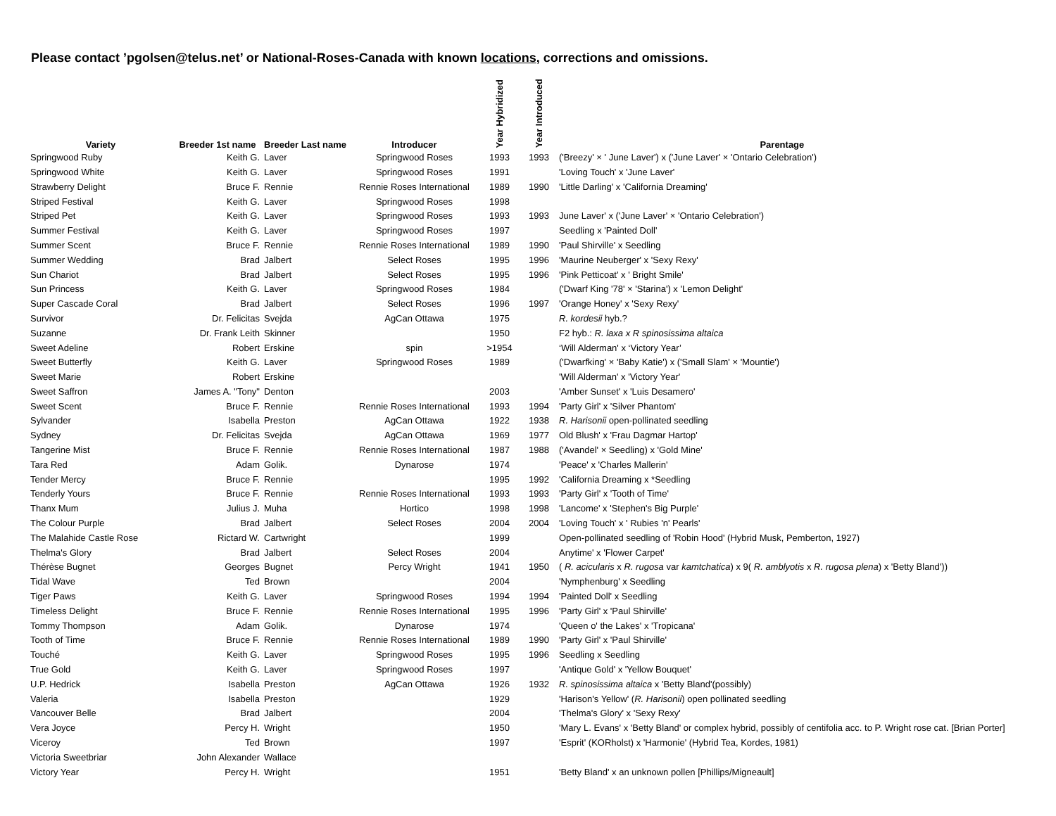Please contact ’pgolsen@telus.net’ or National-Roses-Canada with known locations, corrections and omissions.
| Variety | Breeder 1st name | Breeder Last name | Introducer | Year Hybridized | Year Introduced | Parentage |
| --- | --- | --- | --- | --- | --- | --- |
| Springwood Ruby | Keith G. | Laver | Springwood Roses | 1993 | 1993 | ('Breezy' × ' June Laver') x ('June Laver' × 'Ontario Celebration') |
| Springwood White | Keith G. | Laver | Springwood Roses | 1991 | | 'Loving Touch' x 'June Laver' |
| Strawberry Delight | Bruce F. | Rennie | Rennie Roses International | 1989 | 1990 | 'Little Darling' x 'California Dreaming' |
| Striped Festival | Keith G. | Laver | Springwood Roses | 1998 | | |
| Striped Pet | Keith G. | Laver | Springwood Roses | 1993 | 1993 | June Laver' x ('June Laver' × 'Ontario Celebration') |
| Summer Festival | Keith G. | Laver | Springwood Roses | 1997 | | Seedling x 'Painted Doll' |
| Summer Scent | Bruce F. | Rennie | Rennie Roses International | 1989 | 1990 | 'Paul Shirville' x Seedling |
| Summer Wedding | Brad | Jalbert | Select Roses | 1995 | 1996 | 'Maurine Neuberger' x 'Sexy Rexy' |
| Sun Chariot | Brad | Jalbert | Select Roses | 1995 | 1996 | 'Pink Petticoat' x ' Bright Smile' |
| Sun Princess | Keith G. | Laver | Springwood Roses | 1984 | | ('Dwarf King '78' × 'Starina') x 'Lemon Delight' |
| Super Cascade Coral | Brad | Jalbert | Select Roses | 1996 | 1997 | 'Orange Honey' x 'Sexy Rexy' |
| Survivor | Dr. Felicitas | Svejda | AgCan Ottawa | 1975 | | R. kordesii hyb.? |
| Suzanne | Dr. Frank Leith | Skinner | | 1950 | | F2 hyb.: R. laxa x R spinosissima altaica |
| Sweet Adeline | Robert | Erskine | spin | >1954 | | ‘Will Alderman' x ‘Victory Year’ |
| Sweet Butterfly | Keith G. | Laver | Springwood Roses | 1989 | | ('Dwarfking' × 'Baby Katie') x ('Small Slam' × 'Mountie') |
| Sweet Marie | Robert | Erskine | | | | 'Will Alderman' x 'Victory Year' |
| Sweet Saffron | James A. "Tony" | Denton | | 2003 | | 'Amber Sunset' x 'Luis Desamero' |
| Sweet Scent | Bruce F. | Rennie | Rennie Roses International | 1993 | 1994 | 'Party Girl' x 'Silver Phantom' |
| Sylvander | Isabella | Preston | AgCan Ottawa | 1922 | 1938 | R. Harisonii open-pollinated seedling |
| Sydney | Dr. Felicitas | Svejda | AgCan Ottawa | 1969 | 1977 | Old Blush' x 'Frau Dagmar Hartop' |
| Tangerine Mist | Bruce F. | Rennie | Rennie Roses International | 1987 | 1988 | ('Avandel' × Seedling) x 'Gold Mine' |
| Tara Red | Adam | Golik. | Dynarose | 1974 | | 'Peace' x 'Charles Mallerin' |
| Tender Mercy | Bruce F. | Rennie | | 1995 | 1992 | 'California Dreaming x *Seedling |
| Tenderly Yours | Bruce F. | Rennie | Rennie Roses International | 1993 | 1993 | 'Party Girl' x 'Tooth of Time' |
| Thanx Mum | Julius J. | Muha | Hortico | 1998 | 1998 | 'Lancome' x 'Stephen's Big Purple' |
| The Colour Purple | Brad | Jalbert | Select Roses | 2004 | 2004 | 'Loving Touch' x ' Rubies 'n' Pearls' |
| The Malahide Castle Rose | Rictard W. | Cartwright | | 1999 | | Open-pollinated seedling of 'Robin Hood' (Hybrid Musk, Pemberton, 1927) |
| Thelma's Glory | Brad | Jalbert | Select Roses | 2004 | | Anytime' x 'Flower Carpet' |
| Thérèse Bugnet | Georges | Bugnet | Percy Wright | 1941 | 1950 | ( R. acicularis x R. rugosa var kamtchatica ) x 9( R. amblyotis x R. rugosa plena ) x 'Betty Bland')) |
| Tidal Wave | Ted | Brown | | 2004 | | 'Nymphenburg' x Seedling |
| Tiger Paws | Keith G. | Laver | Springwood Roses | 1994 | 1994 | 'Painted Doll' x Seedling |
| Timeless Delight | Bruce F. | Rennie | Rennie Roses International | 1995 | 1996 | 'Party Girl' x 'Paul Shirville' |
| Tommy Thompson | Adam | Golik. | Dynarose | 1974 | | 'Queen o' the Lakes' x 'Tropicana' |
| Tooth of Time | Bruce F. | Rennie | Rennie Roses International | 1989 | 1990 | 'Party Girl' x 'Paul Shirville' |
| Touché | Keith G. | Laver | Springwood Roses | 1995 | 1996 | Seedling x Seedling |
| True Gold | Keith G. | Laver | Springwood Roses | 1997 | | 'Antique Gold' x 'Yellow Bouquet' |
| U.P. Hedrick | Isabella | Preston | AgCan Ottawa | 1926 | 1932 | R. spinosissima altaica x 'Betty Bland'(possibly) |
| Valeria | Isabella | Preston | | 1929 | | 'Harison's Yellow' ( R. Harisonii ) open pollinated seedling |
| Vancouver Belle | Brad | Jalbert | | 2004 | | 'Thelma's Glory' x 'Sexy Rexy' |
| Vera Joyce | Percy H. | Wright | | 1950 | | 'Mary L. Evans' x 'Betty Bland' or complex hybrid, possibly of centifolia acc. to P. Wright rose cat. [Brian Porter] |
| Viceroy | Ted | Brown | | 1997 | | 'Esprit' (KORholst) x 'Harmonie' (Hybrid Tea, Kordes, 1981) |
| Victoria Sweetbriar | John Alexander | Wallace | | | | |
| Victory Year | Percy H. | Wright | | 1951 | | 'Betty Bland' x an unknown pollen [Phillips/Migneault] |